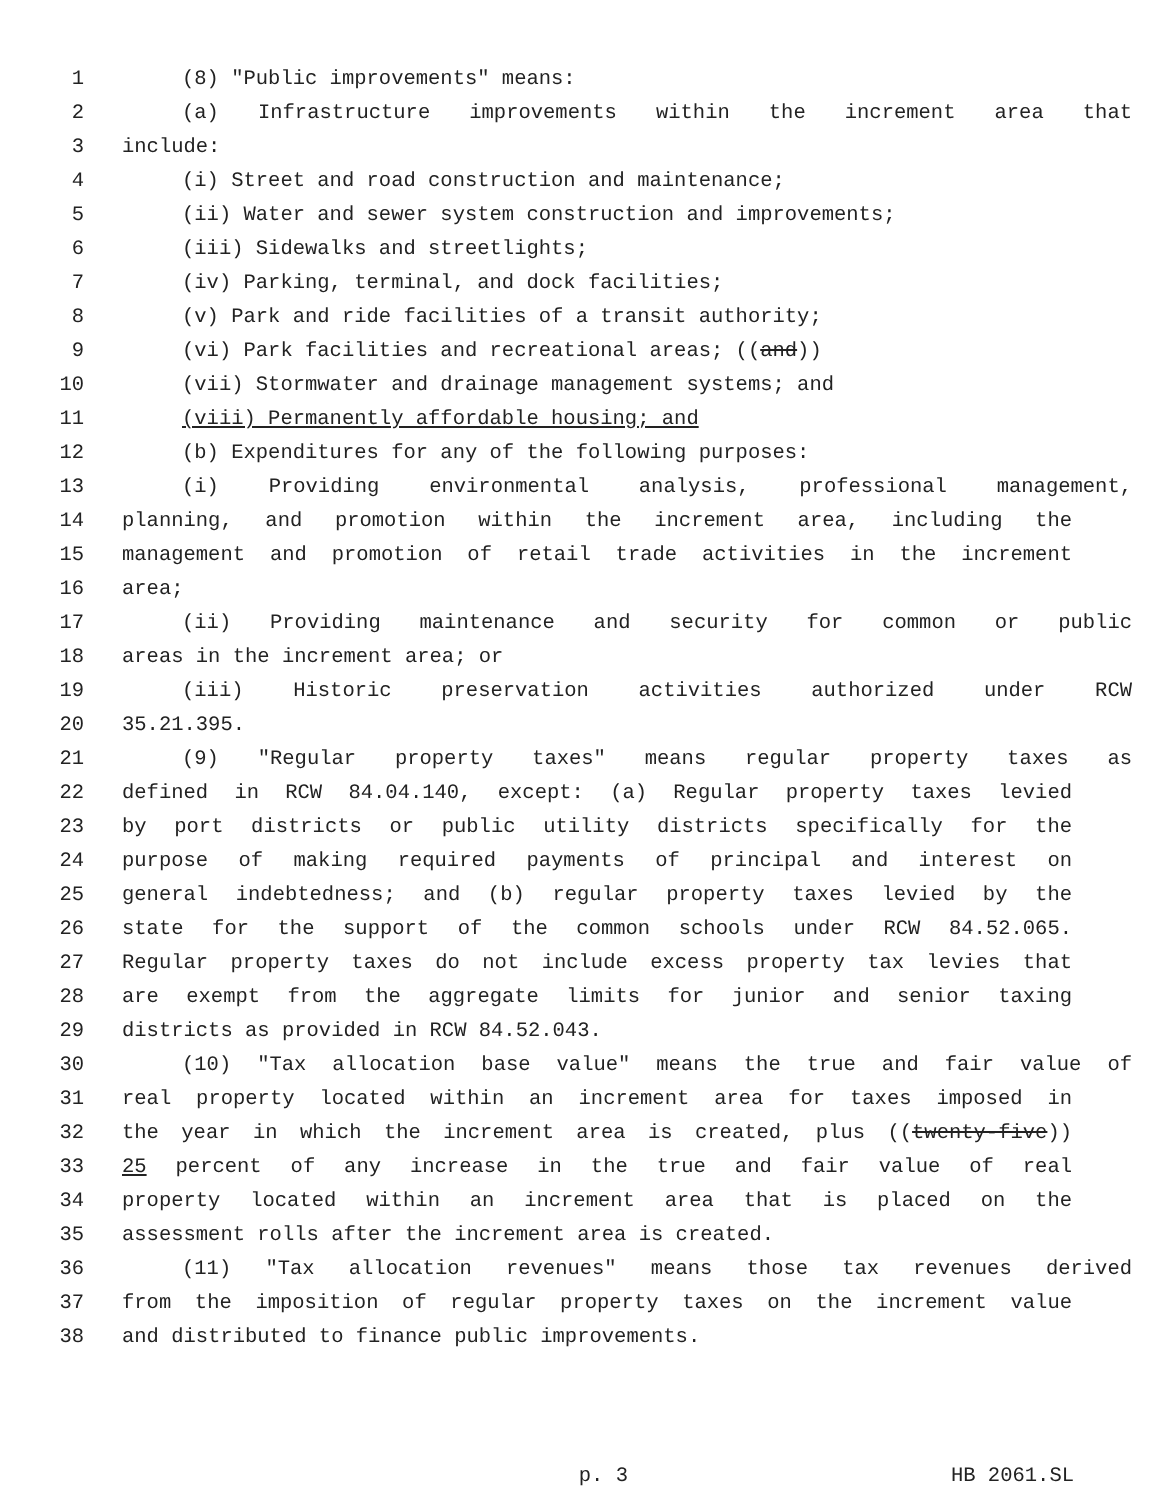1 (8) "Public improvements" means:
2 (a) Infrastructure improvements within the increment area that
3 include:
4 (i) Street and road construction and maintenance;
5 (ii) Water and sewer system construction and improvements;
6 (iii) Sidewalks and streetlights;
7 (iv) Parking, terminal, and dock facilities;
8 (v) Park and ride facilities of a transit authority;
9 (vi) Park facilities and recreational areas; ((and))
10 (vii) Stormwater and drainage management systems; and
11 (viii) Permanently affordable housing; and
12 (b) Expenditures for any of the following purposes:
13 (i) Providing environmental analysis, professional management,
14 planning, and promotion within the increment area, including the
15 management and promotion of retail trade activities in the increment
16 area;
17 (ii) Providing maintenance and security for common or public
18 areas in the increment area; or
19 (iii) Historic preservation activities authorized under RCW
20 35.21.395.
21 (9) "Regular property taxes" means regular property taxes as
22 defined in RCW 84.04.140, except: (a) Regular property taxes levied
23 by port districts or public utility districts specifically for the
24 purpose of making required payments of principal and interest on
25 general indebtedness; and (b) regular property taxes levied by the
26 state for the support of the common schools under RCW 84.52.065.
27 Regular property taxes do not include excess property tax levies that
28 are exempt from the aggregate limits for junior and senior taxing
29 districts as provided in RCW 84.52.043.
30 (10) "Tax allocation base value" means the true and fair value of
31 real property located within an increment area for taxes imposed in
32 the year in which the increment area is created, plus ((twenty-five))
33 25 percent of any increase in the true and fair value of real
34 property located within an increment area that is placed on the
35 assessment rolls after the increment area is created.
36 (11) "Tax allocation revenues" means those tax revenues derived
37 from the imposition of regular property taxes on the increment value
38 and distributed to finance public improvements.
p. 3 HB 2061.SL